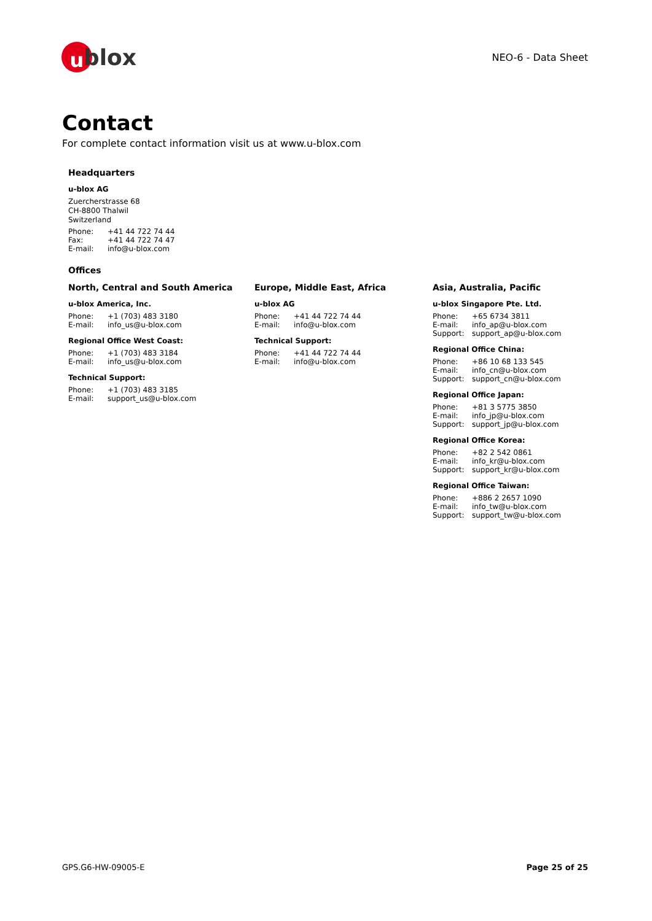u
blox
NEO-6 - Data Sheet
Contact
For complete contact information visit us at www.u-blox.com
Headquarters
u-blox AG
Zuercherstrasse 68
CH-8800 Thalwil
Switzerland
Phone: +41 44 722 74 44
Fax: +41 44 722 74 47
E-mail: info@u-blox.com
Offices
North, Central and South America
u-blox America, Inc.
Phone: +1 (703) 483 3180
E-mail: info_us@u-blox.com
Regional Office West Coast:
Phone: +1 (703) 483 3184
E-mail: info_us@u-blox.com
Technical Support:
Phone: +1 (703) 483 3185
E-mail: support_us@u-blox.com
Europe, Middle East, Africa
u-blox AG
Phone: +41 44 722 74 44
E-mail: info@u-blox.com
Technical Support:
Phone: +41 44 722 74 44
E-mail: info@u-blox.com
Asia, Australia, Pacific
u-blox Singapore Pte. Ltd.
Phone: +65 6734 3811
E-mail: info_ap@u-blox.com
Support: support_ap@u-blox.com
Regional Office China:
Phone: +86 10 68 133 545
E-mail: info_cn@u-blox.com
Support: support_cn@u-blox.com
Regional Office Japan:
Phone: +81 3 5775 3850
E-mail: info_jp@u-blox.com
Support: support_jp@u-blox.com
Regional Office Korea:
Phone: +82 2 542 0861
E-mail: info_kr@u-blox.com
Support: support_kr@u-blox.com
Regional Office Taiwan:
Phone: +886 2 2657 1090
E-mail: info_tw@u-blox.com
Support: support_tw@u-blox.com
GPS.G6-HW-09005-E Page 25 of 25